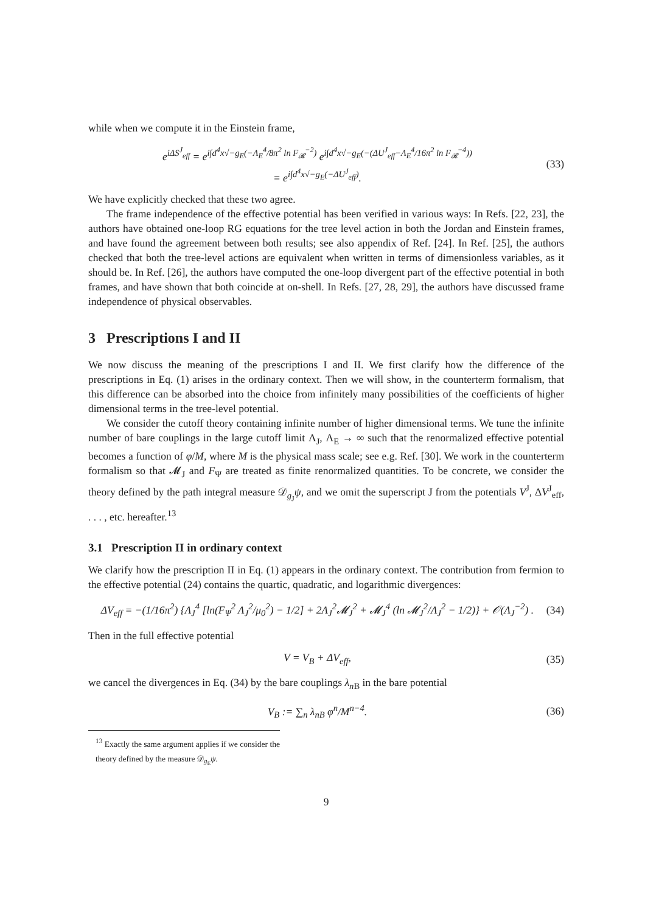while when we compute it in the Einstein frame,
e<sup>iΔS<sup>J</sup><sub>eff</sub></sup> = e<sup>i∫d<sup>4</sup>x√−g<sub>E</sub>(−Λ<sub>E</sub><sup>4</sup>/8π<sup>2</sup> ln F<sub>𝓡</sub><sup>−2</sup>)</sup> e<sup>i∫d<sup>4</sup>x√−g<sub>E</sub>(−(ΔU<sup>J</sup><sub>eff</sub>−Λ<sub>E</sub><sup>4</sup>/16π<sup>2</sup> ln F<sub>𝓡</sub><sup>−4</sup>))</sup>
= e<sup>i∫d<sup>4</sup>x√−g<sub>E</sub>(−ΔU<sup>J</sup><sub>eff</sub>)</sup>. (33)
We have explicitly checked that these two agree.
The frame independence of the effective potential has been verified in various ways: In Refs. [22, 23], the authors have obtained one-loop RG equations for the tree level action in both the Jordan and Einstein frames, and have found the agreement between both results; see also appendix of Ref. [24]. In Ref. [25], the authors checked that both the tree-level actions are equivalent when written in terms of dimensionless variables, as it should be. In Ref. [26], the authors have computed the one-loop divergent part of the effective potential in both frames, and have shown that both coincide at on-shell. In Refs. [27, 28, 29], the authors have discussed frame independence of physical observables.
3 Prescriptions I and II
We now discuss the meaning of the prescriptions I and II. We first clarify how the difference of the prescriptions in Eq. (1) arises in the ordinary context. Then we will show, in the counterterm formalism, that this difference can be absorbed into the choice from infinitely many possibilities of the coefficients of higher dimensional terms in the tree-level potential.
We consider the cutoff theory containing infinite number of higher dimensional terms. We tune the infinite number of bare couplings in the large cutoff limit Λ<sub>J</sub>, Λ<sub>E</sub> → ∞ such that the renormalized effective potential becomes a function of φ/M, where M is the physical mass scale; see e.g. Ref. [30]. We work in the counterterm formalism so that 𝓜<sub>J</sub> and F<sub>Ψ</sub> are treated as finite renormalized quantities. To be concrete, we consider the theory defined by the path integral measure 𝒟<sub>g<sub>J</sub></sub>ψ, and we omit the superscript J from the potentials V<sup>J</sup>, ΔV<sup>J</sup><sub>eff</sub>, . . . , etc. hereafter.<sup>13</sup>
3.1 Prescription II in ordinary context
We clarify how the prescription II in Eq. (1) appears in the ordinary context. The contribution from fermion to the effective potential (24) contains the quartic, quadratic, and logarithmic divergences:
ΔV<sub>eff</sub> = −(1/16π<sup>2</sup>) {Λ<sub>J</sub><sup>4</sup> [ln(F<sub>Ψ</sub><sup>2</sup> Λ<sub>J</sub><sup>2</sup>/μ<sub>0</sub><sup>2</sup>) − 1/2] + 2Λ<sub>J</sub><sup>2</sup>𝓜<sub>J</sub><sup>2</sup> + 𝓜<sub>J</sub><sup>4</sup> (ln 𝓜<sub>J</sub><sup>2</sup>/Λ<sub>J</sub><sup>2</sup> − 1/2)} + 𝒪(Λ<sub>J</sub><sup>−2</sup>) . (34)
Then in the full effective potential
V = V<sub>B</sub> + ΔV<sub>eff</sub>, (35)
we cancel the divergences in Eq. (34) by the bare couplings λ<sub>n B</sub> in the bare potential
V<sub>B</sub> := ∑<sub>n</sub> λ<sub>nB</sub> φ<sup>n</sup>/M<sup>n−4</sup>. (36)
<sup>13</sup> Exactly the same argument applies if we consider the theory defined by the measure 𝒟<sub>g<sub>E</sub></sub>ψ.
9